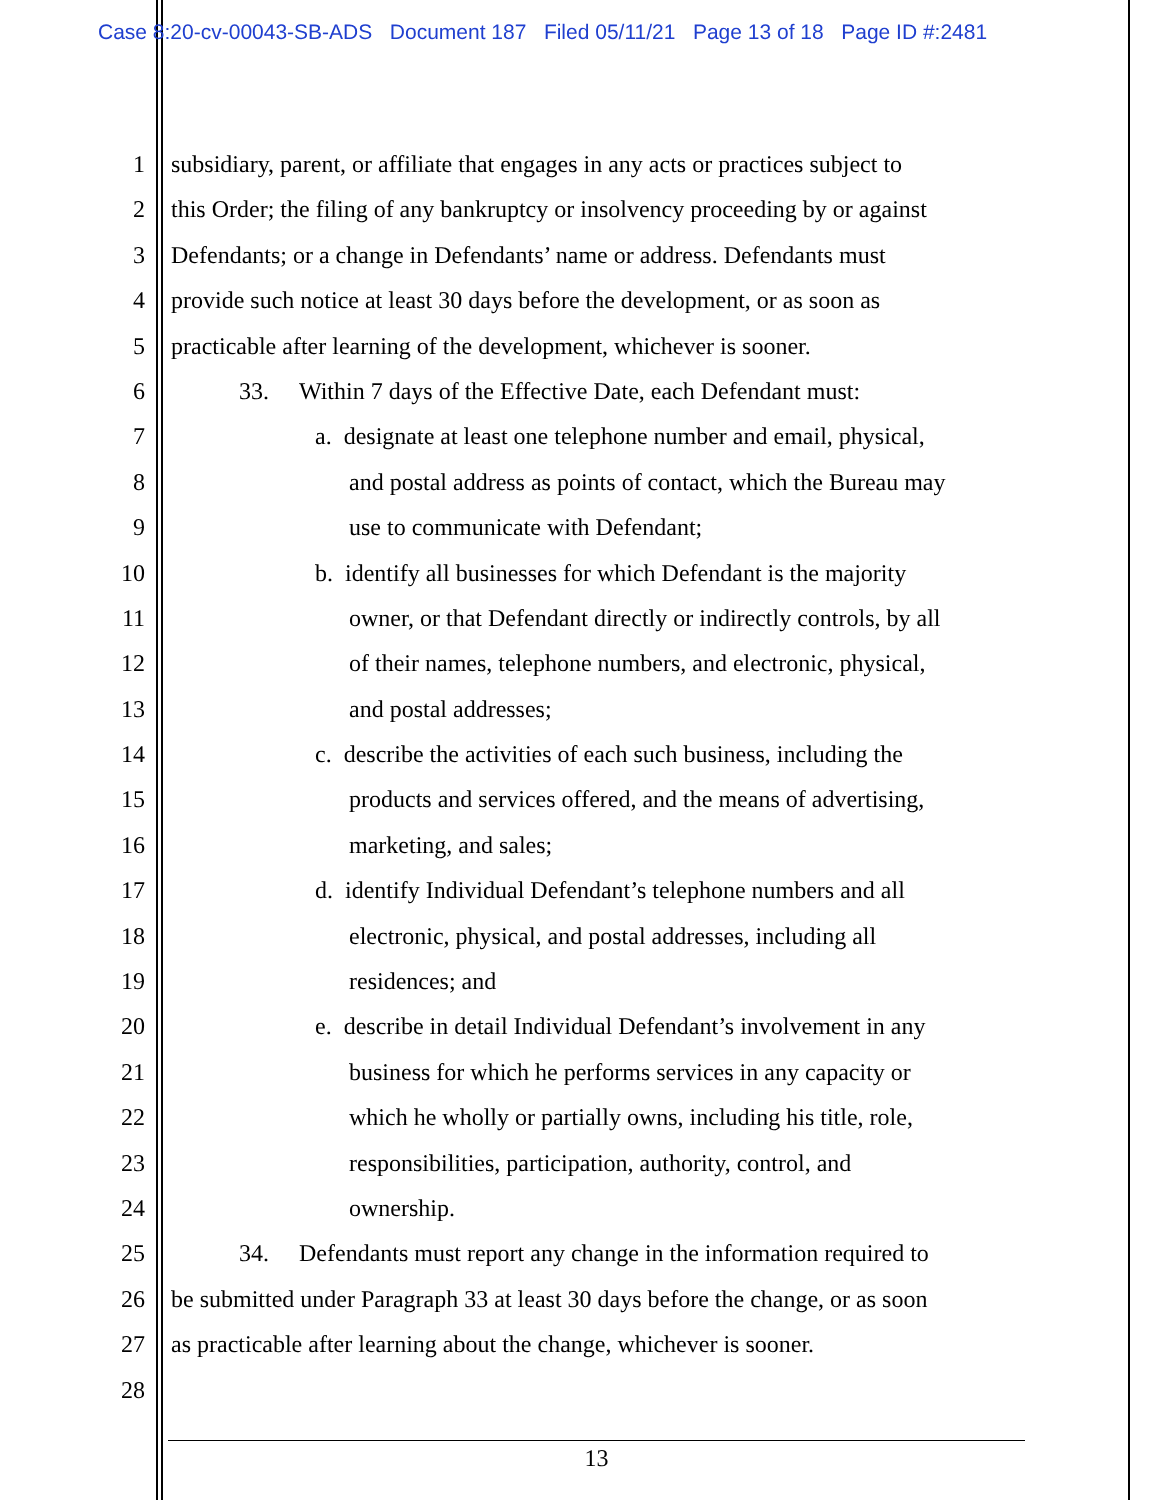Case 8:20-cv-00043-SB-ADS Document 187 Filed 05/11/21 Page 13 of 18 Page ID #:2481
1 subsidiary, parent, or affiliate that engages in any acts or practices subject to
2 this Order; the filing of any bankruptcy or insolvency proceeding by or against
3 Defendants; or a change in Defendants’ name or address. Defendants must
4 provide such notice at least 30 days before the development, or as soon as
5 practicable after learning of the development, whichever is sooner.
6 33. Within 7 days of the Effective Date, each Defendant must:
7 a. designate at least one telephone number and email, physical,
8 and postal address as points of contact, which the Bureau may
9 use to communicate with Defendant;
10 b. identify all businesses for which Defendant is the majority
11 owner, or that Defendant directly or indirectly controls, by all
12 of their names, telephone numbers, and electronic, physical,
13 and postal addresses;
14 c. describe the activities of each such business, including the
15 products and services offered, and the means of advertising,
16 marketing, and sales;
17 d. identify Individual Defendant’s telephone numbers and all
18 electronic, physical, and postal addresses, including all
19 residences; and
20 e. describe in detail Individual Defendant’s involvement in any
21 business for which he performs services in any capacity or
22 which he wholly or partially owns, including his title, role,
23 responsibilities, participation, authority, control, and
24 ownership.
25 34. Defendants must report any change in the information required to
26 be submitted under Paragraph 33 at least 30 days before the change, or as soon
27 as practicable after learning about the change, whichever is sooner.
28
13